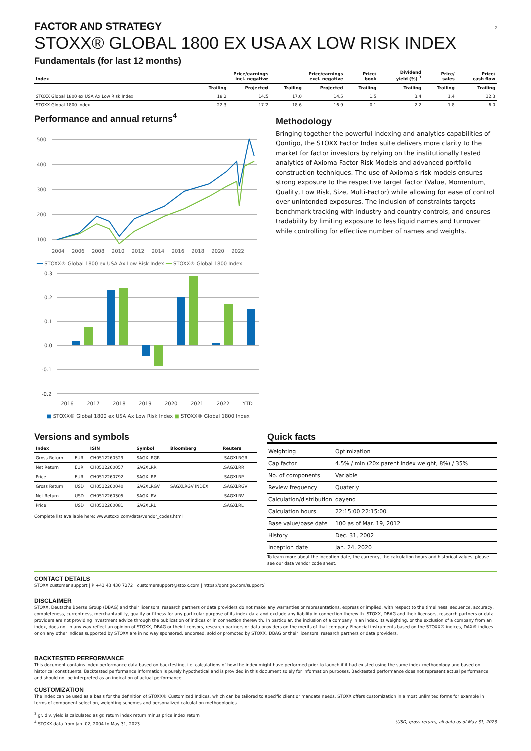2
FACTOR AND STRATEGY
STOXX® GLOBAL 1800 EX USA AX LOW RISK INDEX
Fundamentals (for last 12 months)
| Index | Price/earnings incl. negative | | Price/earnings excl. negative | | Price/ book | Dividend yield (%) <sup>3</sup> | Price/ sales | Price/ cash flow |
| --- | --- | --- | --- | --- | --- | --- | --- | --- |
| | Trailing | Projected | Trailing | Projected | Trailing | Trailing | Trailing | Trailing |
| STOXX Global 1800 ex USA Ax Low Risk Index | 18.2 | 14.5 | 17.0 | 14.5 | 1.5 | 3.4 | 1.4 | 12.3 |
| STOXX Global 1800 Index | 22.3 | 17.2 | 18.6 | 16.9 | 0.1 | 2.2 | 1.8 | 6.0 |
Performance and annual returns<sup>4</sup>
500
400
300
200
100
2004 2006 2008 2010 2012 2014 2016 2018 2020 2022
━━ STOXX® Global 1800 ex USA Ax Low Risk Index ━━ STOXX® Global 1800 Index
0.3
0.2
0.1
0.0
-0.1
-0.2
2016 2017 2018 2019 2020 2021 2022 YTD
■ STOXX® Global 1800 ex USA Ax Low Risk Index ■ STOXX® Global 1800 Index
Methodology
Bringing together the powerful indexing and analytics capabilities of Qontigo, the STOXX Factor Index suite delivers more clarity to the market for factor investors by relying on the institutionally tested analytics of Axioma Factor Risk Models and advanced portfolio construction techniques. The use of Axioma's risk models ensures strong exposure to the respective target factor (Value, Momentum, Quality, Low Risk, Size, Multi-Factor) while allowing for ease of control over unintended exposures. The inclusion of constraints targets benchmark tracking with industry and country controls, and ensures tradability by limiting exposure to less liquid names and turnover while controlling for effective number of names and weights.
Versions and symbols
| Index | | ISIN | Symbol | Bloomberg | Reuters |
| --- | --- | --- | --- | --- | --- |
| Gross Return | EUR | CH0512260529 | SAGXLRGR | | .SAGXLRGR |
| Net Return | EUR | CH0512260057 | SAGXLRR | | .SAGXLRR |
| Price | EUR | CH0512260792 | SAGXLRP | | .SAGXLRP |
| Gross Return | USD | CH0512260040 | SAGXLRGV | SAGXLRGV INDEX | .SAGXLRGV |
| Net Return | USD | CH0512260305 | SAGXLRV | | .SAGXLRV |
| Price | USD | CH0512260081 | SAGXLRL | | .SAGXLRL |
Complete list available here: www.stoxx.com/data/vendor_codes.html
Quick facts
| Weighting | Optimization |
| Cap factor | 4.5% / min (20x parent index weight, 8%) / 35% |
| No. of components | Variable |
| Review frequency | Quaterly |
| Calculation/distribution | dayend |
| Calculation hours | 22:15:00 22:15:00 |
| Base value/base date | 100 as of Mar. 19, 2012 |
| History | Dec. 31, 2002 |
| Inception date | Jan. 24, 2020 |
To learn more about the inception date, the currency, the calculation hours and historical values, please see our data vendor code sheet.
CONTACT DETAILS
STOXX customer support | P +41 43 430 7272 | customersupport@stoxx.com | https://qontigo.com/support/
DISCLAIMER
STOXX, Deutsche Boerse Group (DBAG) and their licensors, research partners or data providers do not make any warranties or representations, express or implied, with respect to the timeliness, sequence, accuracy, completeness, currentness, merchantability, quality or fitness for any particular purpose of its index data and exclude any liability in connection therewith. STOXX, DBAG and their licensors, research partners or data providers are not providing investment advice through the publication of indices or in connection therewith. In particular, the inclusion of a company in an index, its weighting, or the exclusion of a company from an index, does not in any way reflect an opinion of STOXX, DBAG or their licensors, research partners or data providers on the merits of that company. Financial instruments based on the STOXX® indices, DAX® indices or on any other indices supported by STOXX are in no way sponsored, endorsed, sold or promoted by STOXX, DBAG or their licensors, research partners or data providers.
BACKTESTED PERFORMANCE
This document contains index performance data based on backtesting, i.e. calculations of how the index might have performed prior to launch if it had existed using the same index methodology and based on historical constituents. Backtested performance information is purely hypothetical and is provided in this document solely for information purposes. Backtested performance does not represent actual performance and should not be interpreted as an indication of actual performance.
CUSTOMIZATION
The index can be used as a basis for the definition of STOXX® Customized Indices, which can be tailored to specific client or mandate needs. STOXX offers customization in almost unlimited forms for example in terms of component selection, weighting schemes and personalized calculation methodologies.
<sup>3</sup> gr. div. yield is calculated as gr. return index return minus price index return
<sup>4</sup> STOXX data from Jan. 02, 2004 to May 31, 2023 (USD, gross return), all data as of May 31, 2023